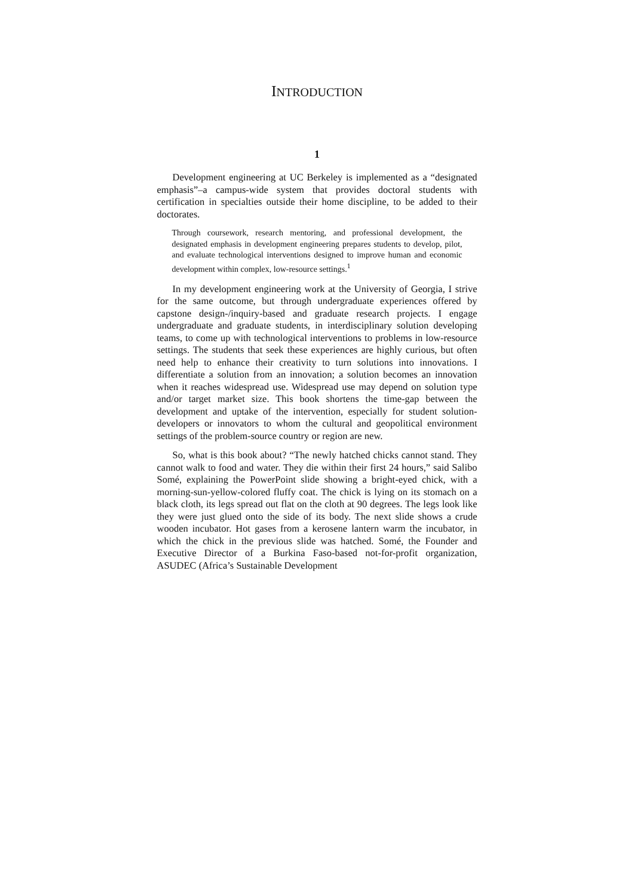INTRODUCTION
1
Development engineering at UC Berkeley is implemented as a “designated emphasis”–a campus-wide system that provides doctoral students with certification in specialties outside their home discipline, to be added to their doctorates.
Through coursework, research mentoring, and professional development, the designated emphasis in development engineering prepares students to develop, pilot, and evaluate technological interventions designed to improve human and economic development within complex, low-resource settings.<sup>1</sup>
In my development engineering work at the University of Georgia, I strive for the same outcome, but through undergraduate experiences offered by capstone design-/inquiry-based and graduate research projects. I engage undergraduate and graduate students, in interdisciplinary solution developing teams, to come up with technological interventions to problems in low-resource settings. The students that seek these experiences are highly curious, but often need help to enhance their creativity to turn solutions into innovations. I differentiate a solution from an innovation; a solution becomes an innovation when it reaches widespread use. Widespread use may depend on solution type and/or target market size. This book shortens the time-gap between the development and uptake of the intervention, especially for student solution-developers or innovators to whom the cultural and geopolitical environment settings of the problem-source country or region are new.
So, what is this book about? “The newly hatched chicks cannot stand. They cannot walk to food and water. They die within their first 24 hours,” said Salibo Somé, explaining the PowerPoint slide showing a bright-eyed chick, with a morning-sun-yellow-colored fluffy coat. The chick is lying on its stomach on a black cloth, its legs spread out flat on the cloth at 90 degrees. The legs look like they were just glued onto the side of its body. The next slide shows a crude wooden incubator. Hot gases from a kerosene lantern warm the incubator, in which the chick in the previous slide was hatched. Somé, the Founder and Executive Director of a Burkina Faso-based not-for-profit organization, ASUDEC (Africa’s Sustainable Development